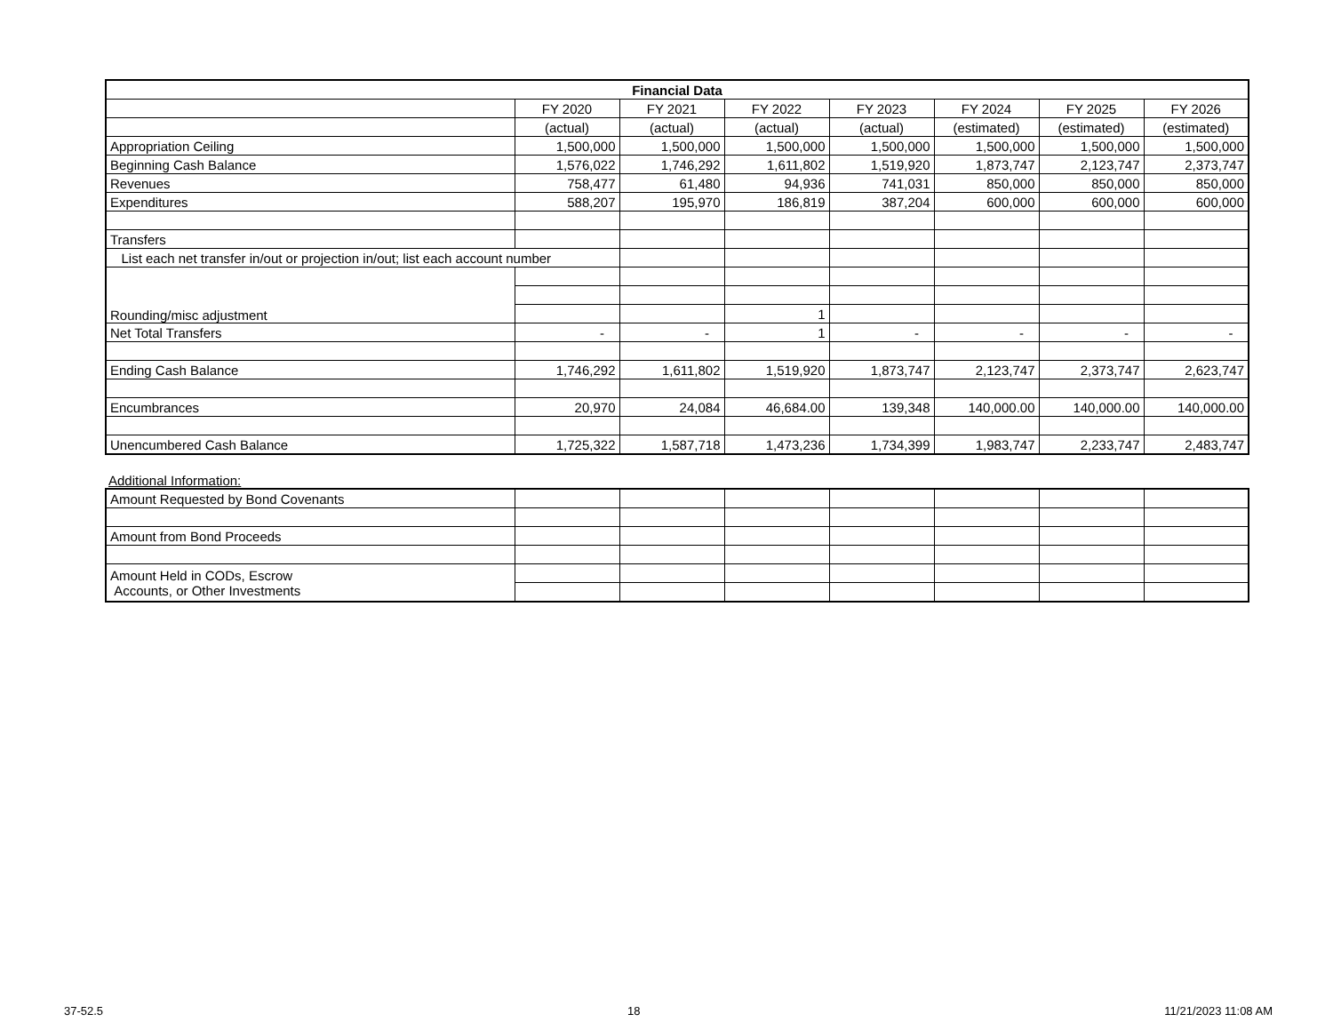| Financial Data | | | | | | | |
| --- | --- | --- | --- | --- | --- | --- | --- |
| | FY 2020 | FY 2021 | FY 2022 | FY 2023 | FY 2024 | FY 2025 | FY 2026 |
| | (actual) | (actual) | (actual) | (actual) | (estimated) | (estimated) | (estimated) |
| Appropriation Ceiling | 1,500,000 | 1,500,000 | 1,500,000 | 1,500,000 | 1,500,000 | 1,500,000 | 1,500,000 |
| Beginning Cash Balance | 1,576,022 | 1,746,292 | 1,611,802 | 1,519,920 | 1,873,747 | 2,123,747 | 2,373,747 |
| Revenues | 758,477 | 61,480 | 94,936 | 741,031 | 850,000 | 850,000 | 850,000 |
| Expenditures | 588,207 | 195,970 | 186,819 | 387,204 | 600,000 | 600,000 | 600,000 |
| Transfers | | | | | | | |
| List each net transfer in/out or projection in/out; list each account number | | | | | | | |
| Rounding/misc adjustment | | | | | | | |
| | | | 1 | | | | |
| Net Total Transfers | - | - | 1 | - | - | - | - |
| Ending Cash Balance | 1,746,292 | 1,611,802 | 1,519,920 | 1,873,747 | 2,123,747 | 2,373,747 | 2,623,747 |
| Encumbrances | 20,970 | 24,084 | 46,684.00 | 139,348 | 140,000.00 | 140,000.00 | 140,000.00 |
| Unencumbered Cash Balance | 1,725,322 | 1,587,718 | 1,473,236 | 1,734,399 | 1,983,747 | 2,233,747 | 2,483,747 |
Additional Information:
| Amount Requested by Bond Covenants | | | | | | | |
| Amount from Bond Proceeds | | | | | | | |
| Amount Held in CODs, Escrow Accounts, or Other Investments | | | | | | | |
37-52.5 18 11/21/2023 11:08 AM